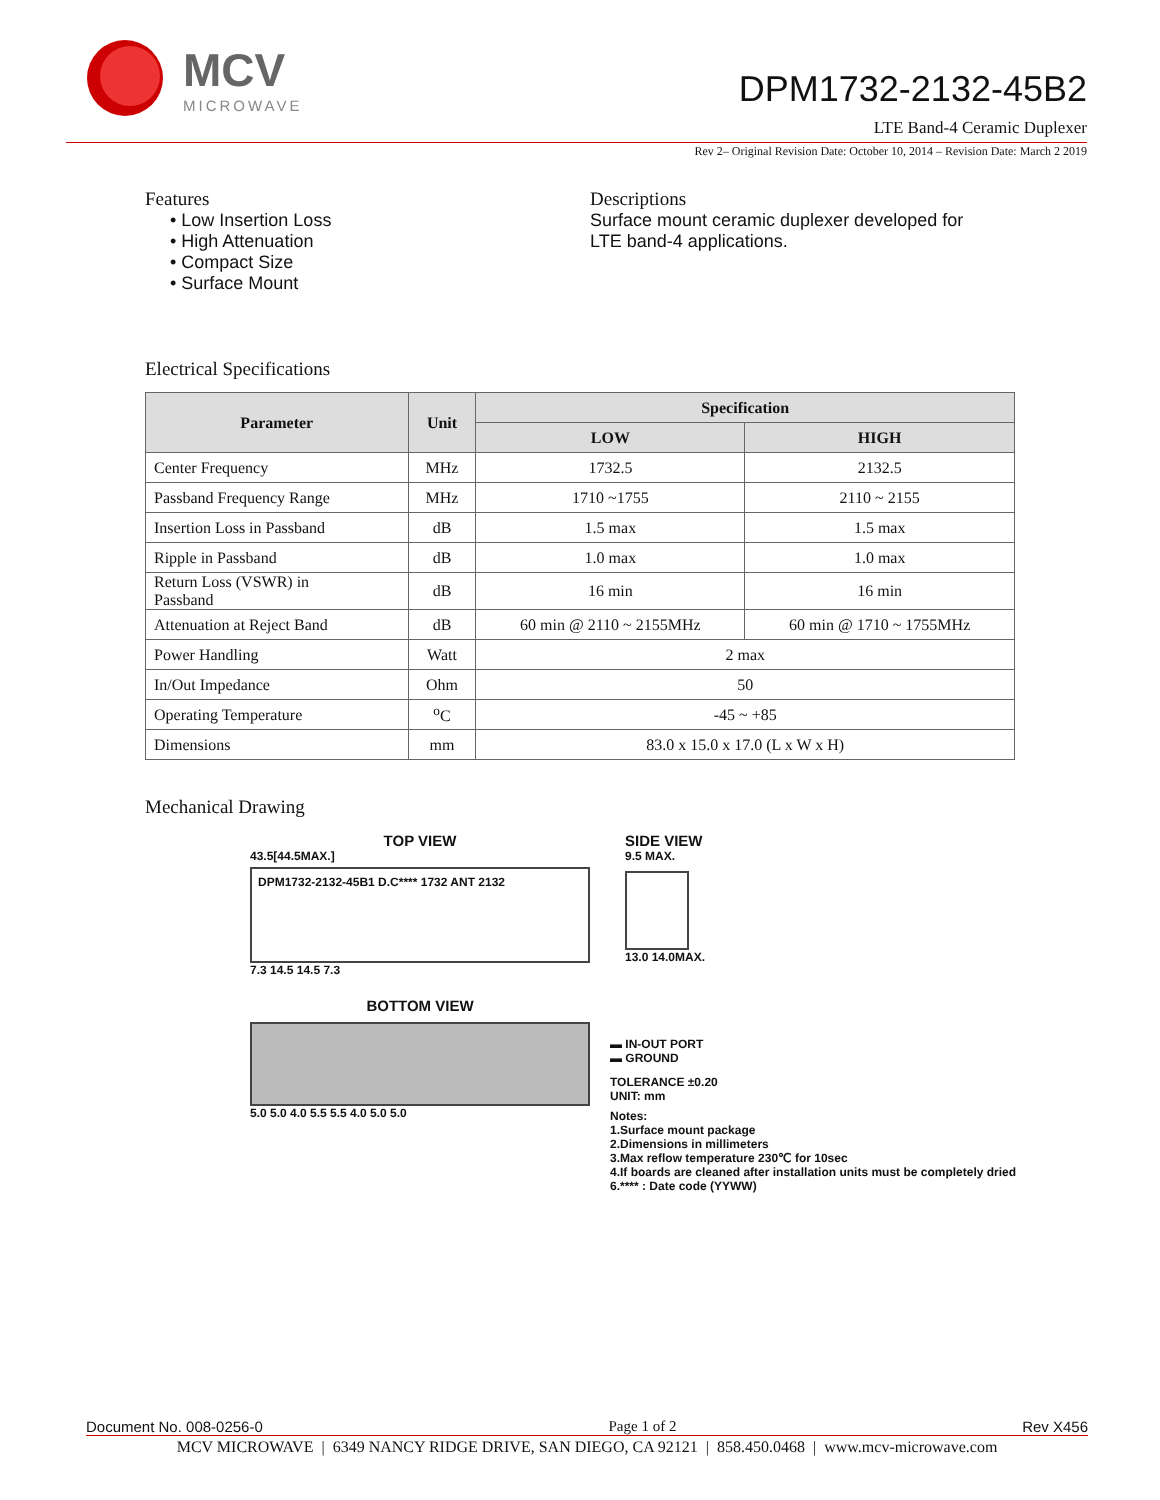MCV
MICROWAVE
DPM1732-2132-45B2
LTE Band-4 Ceramic Duplexer
Rev 2– Original Revision Date: October 10, 2014 – Revision Date: March 2 2019
Features
• Low Insertion Loss
• High Attenuation
• Compact Size
• Surface Mount
Descriptions
Surface mount ceramic duplexer developed for
LTE band-4 applications.
Electrical Specifications
| Parameter | Unit | Specification | |
| --- | --- | --- | --- |
| | | LOW | HIGH |
| Center Frequency | MHz | 1732.5 | 2132.5 |
| Passband Frequency Range | MHz | 1710 ~1755 | 2110 ~ 2155 |
| Insertion Loss in Passband | dB | 1.5 max | 1.5 max |
| Ripple in Passband | dB | 1.0 max | 1.0 max |
| Return Loss (VSWR) in Passband | dB | 16 min | 16 min |
| Attenuation at Reject Band | dB | 60 min @ 2110 ~ 2155MHz | 60 min @ 1710 ~ 1755MHz |
| Power Handling | Watt | 2 max | |
| In/Out Impedance | Ohm | 50 | |
| Operating Temperature | <sup>o</sup> C | -45 ~ +85 | |
| Dimensions | mm | 83.0 x 15.0 x 17.0 (L x W x H) | |
Mechanical Drawing
TOP VIEW
43.5[44.5MAX.]
DPM1732-2132-45B1 D.C**** 1732 ANT 2132
7.3 14.5 14.5 7.3
SIDE VIEW
9.5 MAX.
13.0 14.0MAX.
BOTTOM VIEW
5.0 5.0 4.0 5.5 5.5 4.0 5.0 5.0
▬ IN-OUT PORT
▬ GROUND
TOLERANCE ±0.20
UNIT: mm
Notes:
1.Surface mount package
2.Dimensions in millimeters
3.Max reflow temperature 230℃ for 10sec
4.If boards are cleaned after installation units must be completely dried
6.**** : Date code (YYWW)
Document No. 008-0256-0 Page 1 of 2 Rev X456
MCV MICROWAVE | 6349 NANCY RIDGE DRIVE, SAN DIEGO, CA 92121 | 858.450.0468 | www.mcv-microwave.com